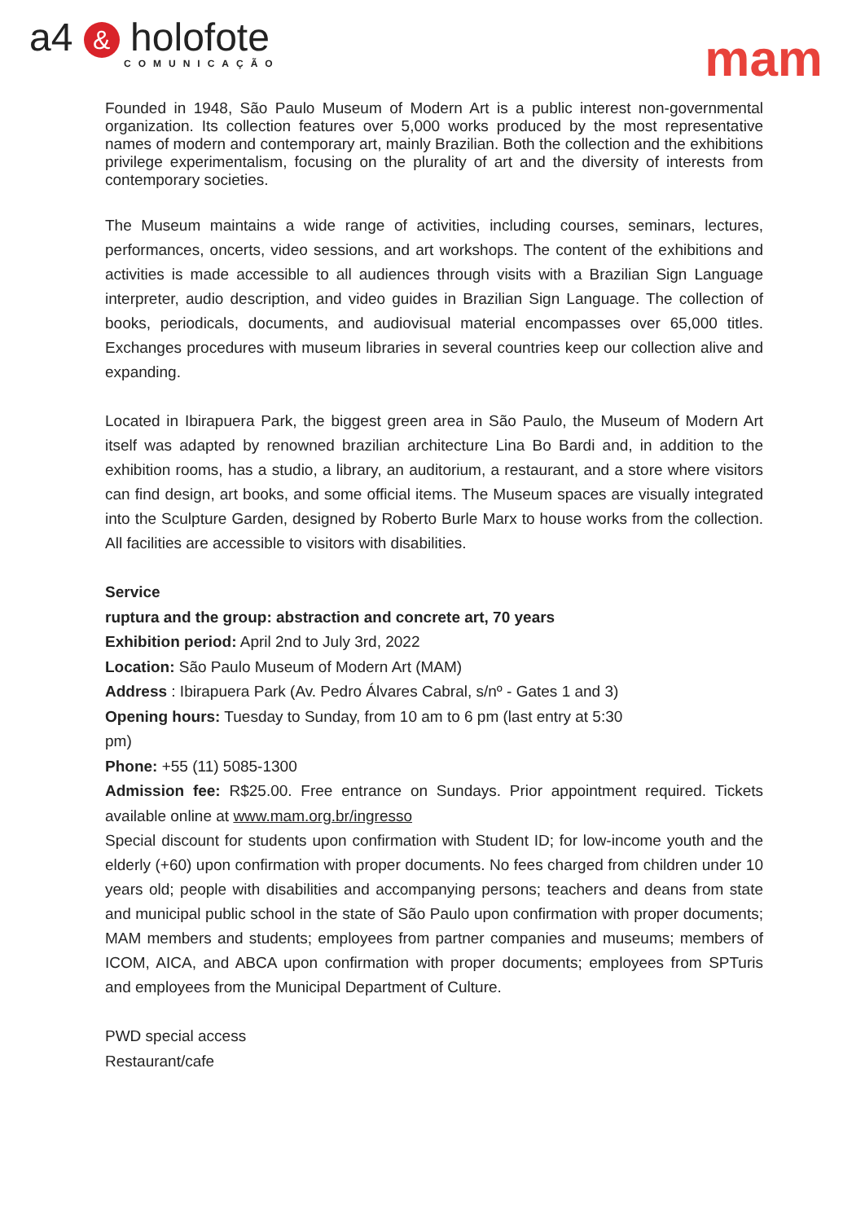a4 & holofote
COMUNICAÇÃO
mam
Founded in 1948, São Paulo Museum of Modern Art is a public interest non-governmental organization. Its collection features over 5,000 works produced by the most representative names of modern and contemporary art, mainly Brazilian. Both the collection and the exhibitions privilege experimentalism, focusing on the plurality of art and the diversity of interests from contemporary societies.
The Museum maintains a wide range of activities, including courses, seminars, lectures, performances, oncerts, video sessions, and art workshops. The content of the exhibitions and activities is made accessible to all audiences through visits with a Brazilian Sign Language interpreter, audio description, and video guides in Brazilian Sign Language. The collection of books, periodicals, documents, and audiovisual material encompasses over 65,000 titles. Exchanges procedures with museum libraries in several countries keep our collection alive and expanding.
Located in Ibirapuera Park, the biggest green area in São Paulo, the Museum of Modern Art itself was adapted by renowned brazilian architecture Lina Bo Bardi and, in addition to the exhibition rooms, has a studio, a library, an auditorium, a restaurant, and a store where visitors can find design, art books, and some official items. The Museum spaces are visually integrated into the Sculpture Garden, designed by Roberto Burle Marx to house works from the collection. All facilities are accessible to visitors with disabilities.
Service
ruptura and the group: abstraction and concrete art, 70 years
Exhibition period: April 2nd to July 3rd, 2022
Location: São Paulo Museum of Modern Art (MAM)
Address : Ibirapuera Park (Av. Pedro Álvares Cabral, s/nº - Gates 1 and 3)
Opening hours: Tuesday to Sunday, from 10 am to 6 pm (last entry at 5:30 pm)
Phone: +55 (11) 5085-1300
Admission fee: R$25.00. Free entrance on Sundays. Prior appointment required. Tickets available online at www.mam.org.br/ingresso
Special discount for students upon confirmation with Student ID; for low-income youth and the elderly (+60) upon confirmation with proper documents. No fees charged from children under 10 years old; people with disabilities and accompanying persons; teachers and deans from state and municipal public school in the state of São Paulo upon confirmation with proper documents; MAM members and students; employees from partner companies and museums; members of ICOM, AICA, and ABCA upon confirmation with proper documents; employees from SPTuris and employees from the Municipal Department of Culture.
PWD special access
Restaurant/cafe